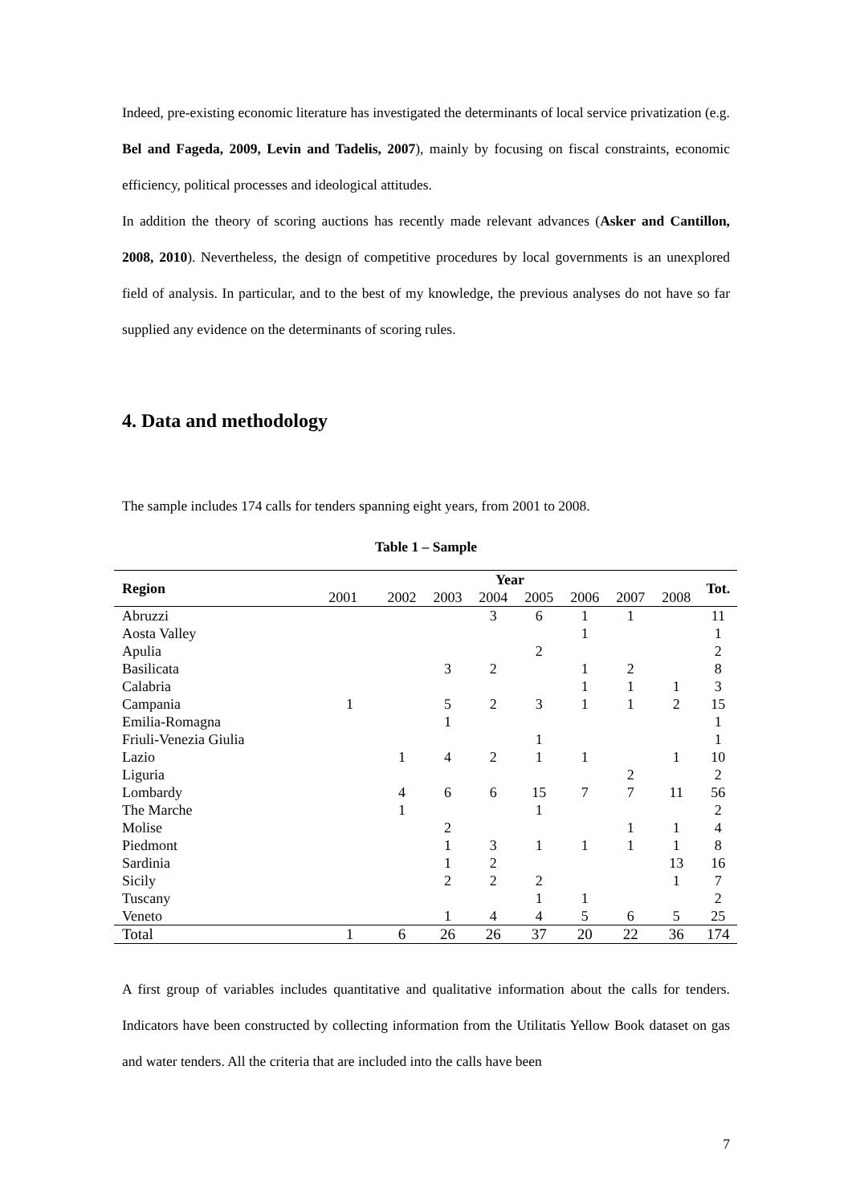Indeed, pre-existing economic literature has investigated the determinants of local service privatization (e.g. Bel and Fageda, 2009, Levin and Tadelis, 2007), mainly by focusing on fiscal constraints, economic efficiency, political processes and ideological attitudes.
In addition the theory of scoring auctions has recently made relevant advances (Asker and Cantillon, 2008, 2010). Nevertheless, the design of competitive procedures by local governments is an unexplored field of analysis. In particular, and to the best of my knowledge, the previous analyses do not have so far supplied any evidence on the determinants of scoring rules.
4. Data and methodology
The sample includes 174 calls for tenders spanning eight years, from 2001 to 2008.
Table 1 – Sample
| Region | Year | | | | | | | | Tot. |
| --- | --- | --- | --- | --- | --- | --- | --- | --- | --- |
| | 2001 | 2002 | 2003 | 2004 | 2005 | 2006 | 2007 | 2008 | |
| Abruzzi | | | | 3 | 6 | 1 | 1 | | 11 |
| Aosta Valley | | | | | | 1 | | | 1 |
| Apulia | | | | | 2 | | | | 2 |
| Basilicata | | | 3 | 2 | | 1 | 2 | | 8 |
| Calabria | | | | | | 1 | 1 | 1 | 3 |
| Campania | 1 | | 5 | 2 | 3 | 1 | 1 | 2 | 15 |
| Emilia-Romagna | | | 1 | | | | | | 1 |
| Friuli-Venezia Giulia | | | | | 1 | | | | 1 |
| Lazio | | 1 | 4 | 2 | 1 | 1 | | 1 | 10 |
| Liguria | | | | | | | 2 | | 2 |
| Lombardy | | 4 | 6 | 6 | 15 | 7 | 7 | 11 | 56 |
| The Marche | | 1 | | | 1 | | | | 2 |
| Molise | | | 2 | | | | 1 | 1 | 4 |
| Piedmont | | | 1 | 3 | 1 | 1 | 1 | 1 | 8 |
| Sardinia | | | 1 | 2 | | | | 13 | 16 |
| Sicily | | | 2 | 2 | 2 | | | 1 | 7 |
| Tuscany | | | | | 1 | 1 | | | 2 |
| Veneto | | | 1 | 4 | 4 | 5 | 6 | 5 | 25 |
| Total | 1 | 6 | 26 | 26 | 37 | 20 | 22 | 36 | 174 |
A first group of variables includes quantitative and qualitative information about the calls for tenders. Indicators have been constructed by collecting information from the Utilitatis Yellow Book dataset on gas and water tenders. All the criteria that are included into the calls have been
7